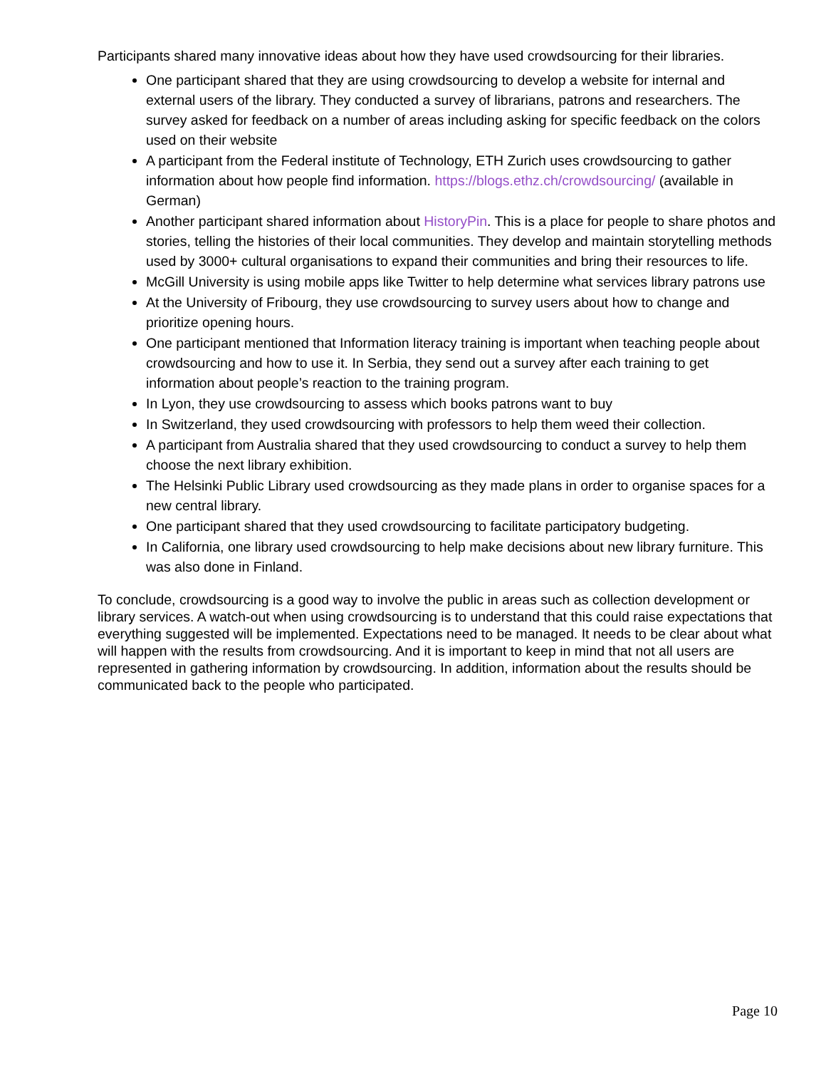Participants shared many innovative ideas about how they have used crowdsourcing for their libraries.
One participant shared that they are using crowdsourcing to develop a website for internal and external users of the library. They conducted a survey of librarians, patrons and researchers. The survey asked for feedback on a number of areas including asking for specific feedback on the colors used on their website
A participant from the Federal institute of Technology, ETH Zurich uses crowdsourcing to gather information about how people find information. https://blogs.ethz.ch/crowdsourcing/ (available in German)
Another participant shared information about HistoryPin. This is a place for people to share photos and stories, telling the histories of their local communities. They develop and maintain storytelling methods used by 3000+ cultural organisations to expand their communities and bring their resources to life.
McGill University is using mobile apps like Twitter to help determine what services library patrons use
At the University of Fribourg, they use crowdsourcing to survey users about how to change and prioritize opening hours.
One participant mentioned that Information literacy training is important when teaching people about crowdsourcing and how to use it. In Serbia, they send out a survey after each training to get information about people’s reaction to the training program.
In Lyon, they use crowdsourcing to assess which books patrons want to buy
In Switzerland, they used crowdsourcing with professors to help them weed their collection.
A participant from Australia shared that they used crowdsourcing to conduct a survey to help them choose the next library exhibition.
The Helsinki Public Library used crowdsourcing as they made plans in order to organise spaces for a new central library.
One participant shared that they used crowdsourcing to facilitate participatory budgeting.
In California, one library used crowdsourcing to help make decisions about new library furniture. This was also done in Finland.
To conclude, crowdsourcing is a good way to involve the public in areas such as collection development or library services. A watch-out when using crowdsourcing is to understand that this could raise expectations that everything suggested will be implemented. Expectations need to be managed. It needs to be clear about what will happen with the results from crowdsourcing. And it is important to keep in mind that not all users are represented in gathering information by crowdsourcing. In addition, information about the results should be communicated back to the people who participated.
Page 10